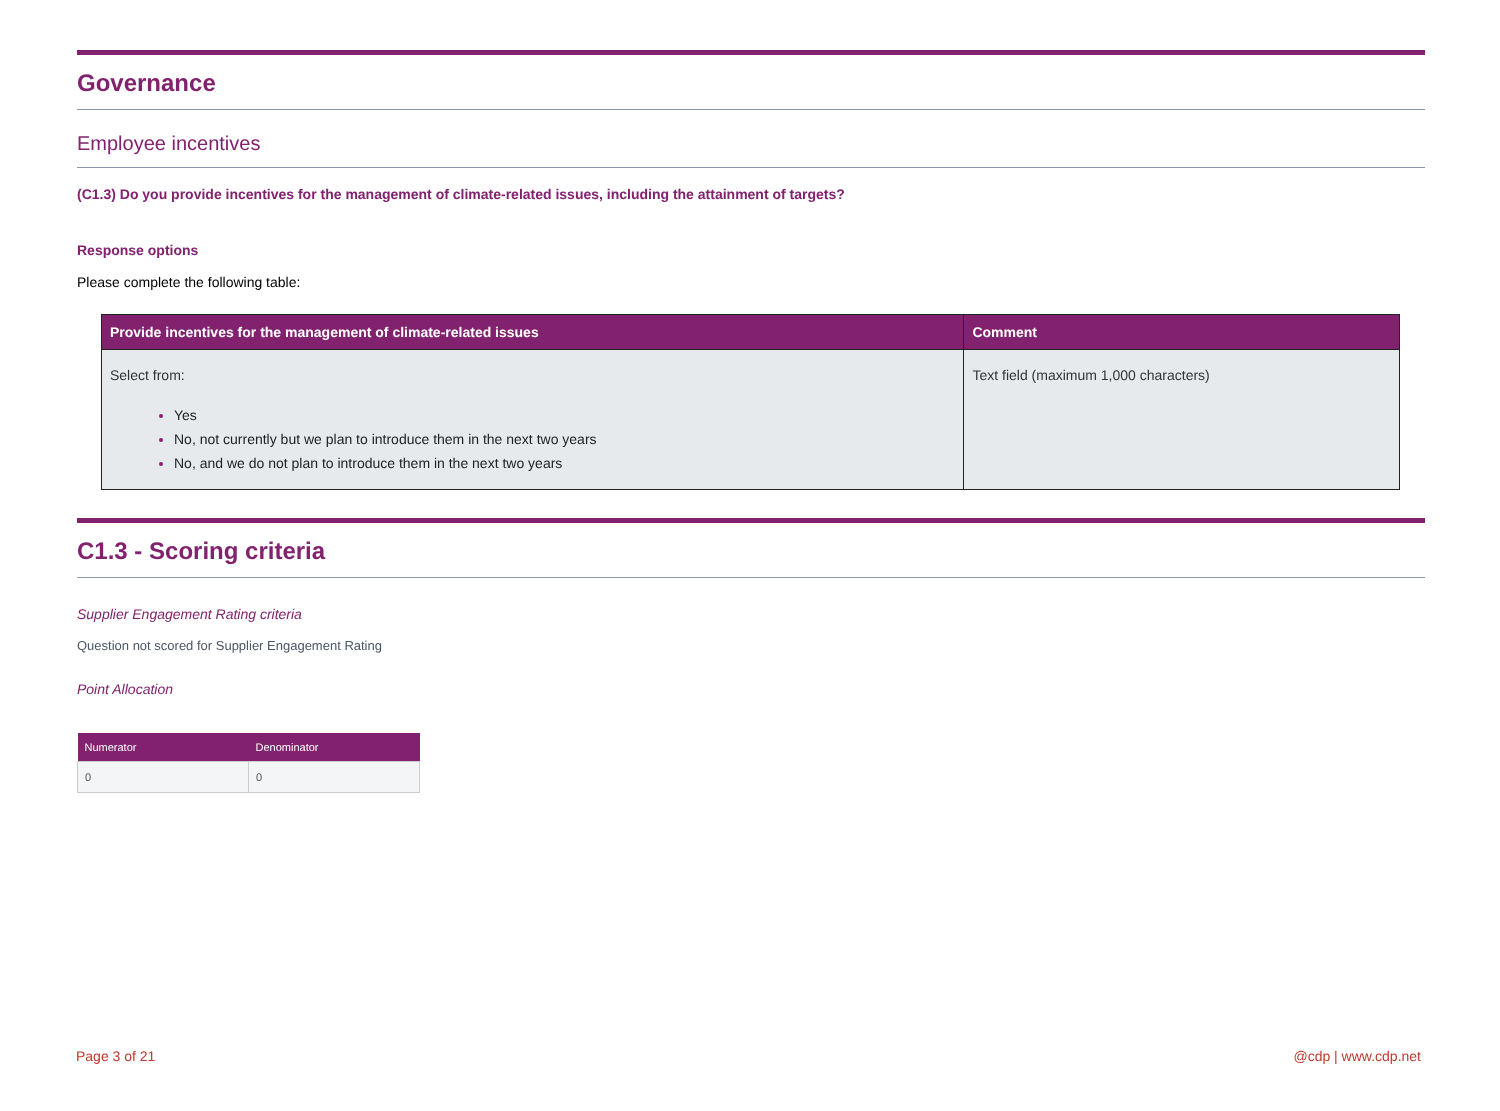Governance
Employee incentives
(C1.3) Do you provide incentives for the management of climate-related issues, including the attainment of targets?
Response options
Please complete the following table:
| Provide incentives for the management of climate-related issues | Comment |
| --- | --- |
| Select from: Yes No, not currently but we plan to introduce them in the next two years No, and we do not plan to introduce them in the next two years | Text field (maximum 1,000 characters) |
C1.3 - Scoring criteria
Supplier Engagement Rating criteria
Question not scored for Supplier Engagement Rating
Point Allocation
| Numerator | Denominator |
| --- | --- |
| 0 | 0 |
Page 3 of 21 @cdp | www.cdp.net